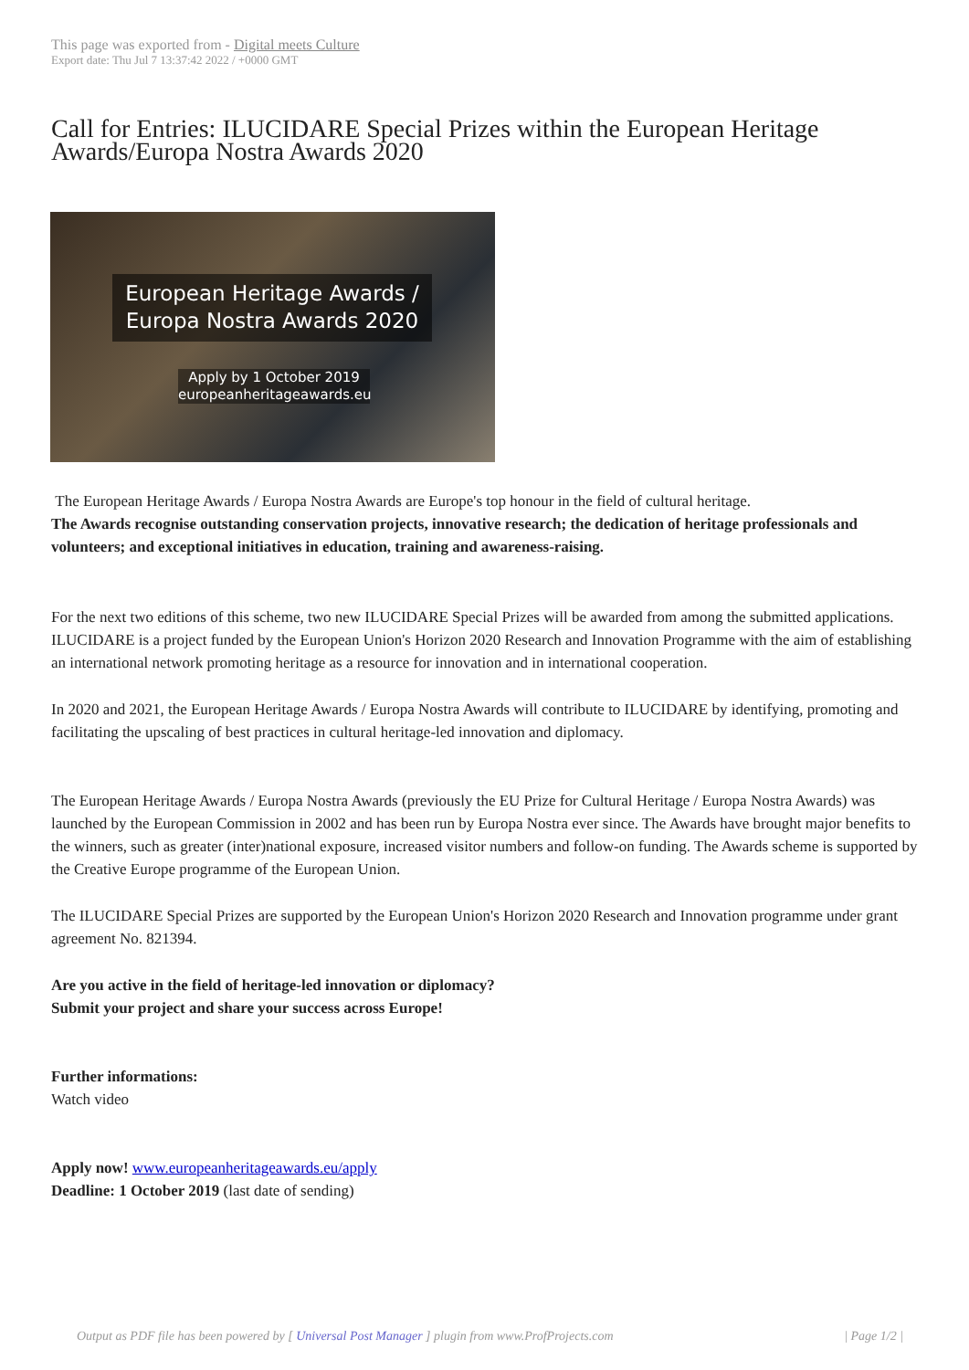This page was exported from - Digital meets Culture
Export date: Thu Jul 7 13:37:42 2022 / +0000 GMT
Call for Entries: ILUCIDARE Special Prizes within the European Heritage Awards/Europa Nostra Awards 2020
European Heritage Awards /
Europa Nostra Awards 2020
Apply by 1 October 2019
europeanheritageawards.eu
The European Heritage Awards / Europa Nostra Awards are Europe's top honour in the field of cultural heritage.
The Awards recognise outstanding conservation projects, innovative research; the dedication of heritage professionals and volunteers; and exceptional initiatives in education, training and awareness-raising.
For the next two editions of this scheme, two new ILUCIDARE Special Prizes will be awarded from among the submitted applications. ILUCIDARE is a project funded by the European Union's Horizon 2020 Research and Innovation Programme with the aim of establishing an international network promoting heritage as a resource for innovation and in international cooperation.
In 2020 and 2021, the European Heritage Awards / Europa Nostra Awards will contribute to ILUCIDARE by identifying, promoting and facilitating the upscaling of best practices in cultural heritage-led innovation and diplomacy.
The European Heritage Awards / Europa Nostra Awards (previously the EU Prize for Cultural Heritage / Europa Nostra Awards) was launched by the European Commission in 2002 and has been run by Europa Nostra ever since. The Awards have brought major benefits to the winners, such as greater (inter)national exposure, increased visitor numbers and follow-on funding. The Awards scheme is supported by the Creative Europe programme of the European Union.
The ILUCIDARE Special Prizes are supported by the European Union's Horizon 2020 Research and Innovation programme under grant agreement No. 821394.
Are you active in the field of heritage-led innovation or diplomacy?
Submit your project and share your success across Europe!
Further informations:
Watch video
Apply now! www.europeanheritageawards.eu/apply
Deadline: 1 October 2019 (last date of sending)
Output as PDF file has been powered by [ Universal Post Manager ] plugin from www.ProfProjects.com | Page 1/2 |